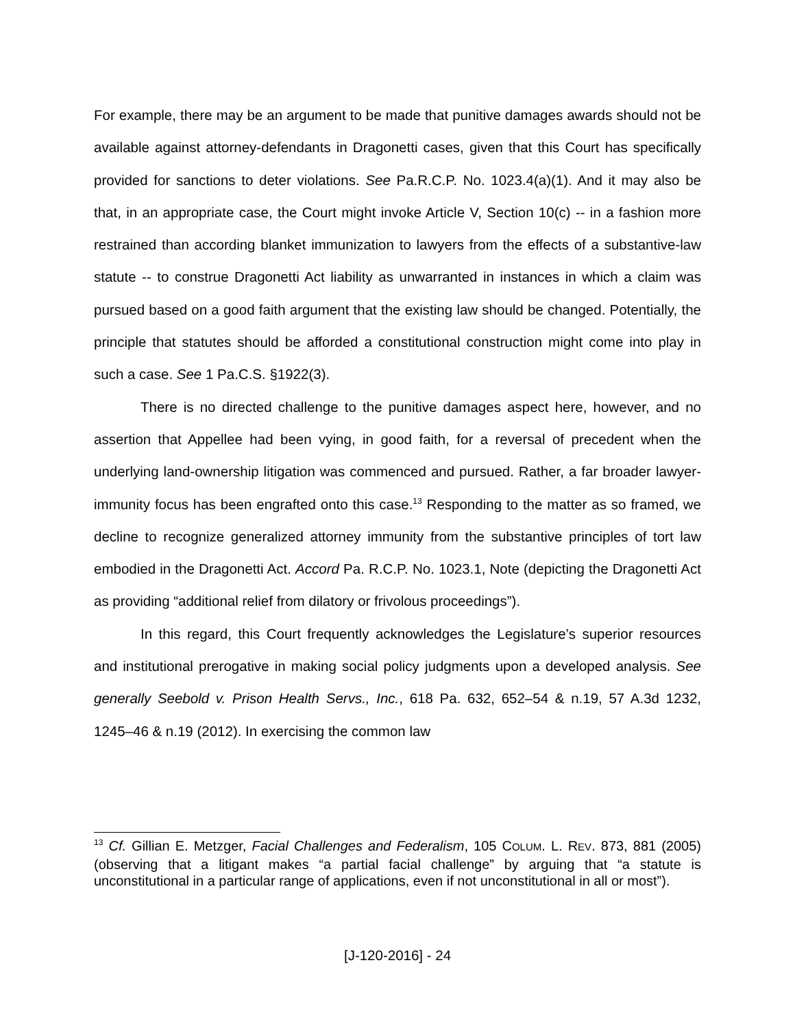For example, there may be an argument to be made that punitive damages awards should not be available against attorney-defendants in Dragonetti cases, given that this Court has specifically provided for sanctions to deter violations. See Pa.R.C.P. No. 1023.4(a)(1). And it may also be that, in an appropriate case, the Court might invoke Article V, Section 10(c) -- in a fashion more restrained than according blanket immunization to lawyers from the effects of a substantive-law statute -- to construe Dragonetti Act liability as unwarranted in instances in which a claim was pursued based on a good faith argument that the existing law should be changed. Potentially, the principle that statutes should be afforded a constitutional construction might come into play in such a case. See 1 Pa.C.S. §1922(3).
There is no directed challenge to the punitive damages aspect here, however, and no assertion that Appellee had been vying, in good faith, for a reversal of precedent when the underlying land-ownership litigation was commenced and pursued. Rather, a far broader lawyer-immunity focus has been engrafted onto this case.<sup>13</sup> Responding to the matter as so framed, we decline to recognize generalized attorney immunity from the substantive principles of tort law embodied in the Dragonetti Act. Accord Pa. R.C.P. No. 1023.1, Note (depicting the Dragonetti Act as providing “additional relief from dilatory or frivolous proceedings”).
In this regard, this Court frequently acknowledges the Legislature’s superior resources and institutional prerogative in making social policy judgments upon a developed analysis. See generally Seebold v. Prison Health Servs., Inc., 618 Pa. 632, 652–54 & n.19, 57 A.3d 1232, 1245–46 & n.19 (2012). In exercising the common law
<sup>13</sup> Cf. Gillian E. Metzger, Facial Challenges and Federalism, 105 COLUM. L. REV. 873, 881 (2005) (observing that a litigant makes “a partial facial challenge” by arguing that “a statute is unconstitutional in a particular range of applications, even if not unconstitutional in all or most”).
[J-120-2016] - 24